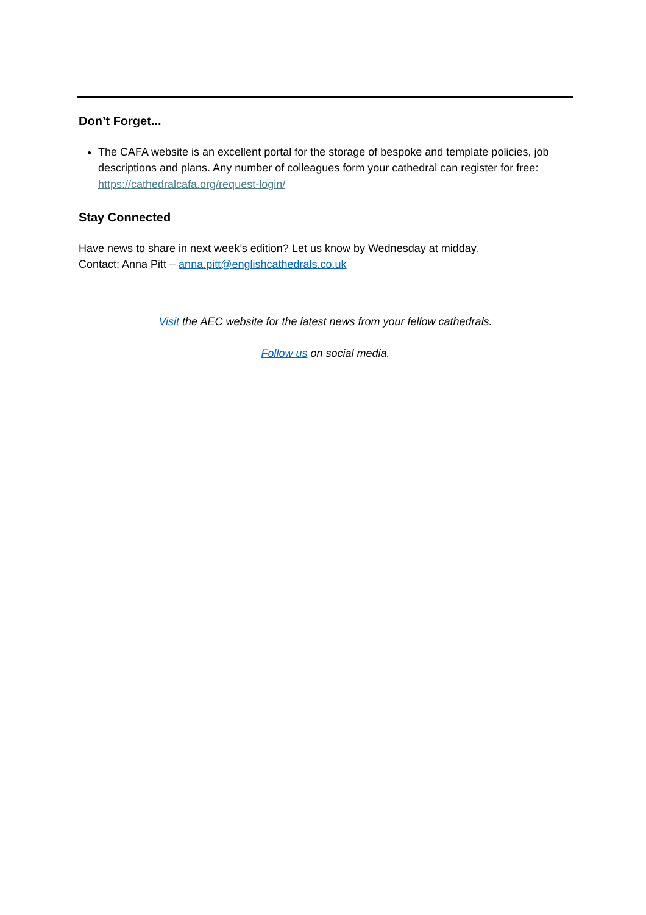Don’t Forget...
The CAFA website is an excellent portal for the storage of bespoke and template policies, job descriptions and plans. Any number of colleagues form your cathedral can register for free: https://cathedralcafa.org/request-login/
Stay Connected
Have news to share in next week’s edition? Let us know by Wednesday at midday.
Contact: Anna Pitt – anna.pitt@englishcathedrals.co.uk
Visit the AEC website for the latest news from your fellow cathedrals.
Follow us on social media.